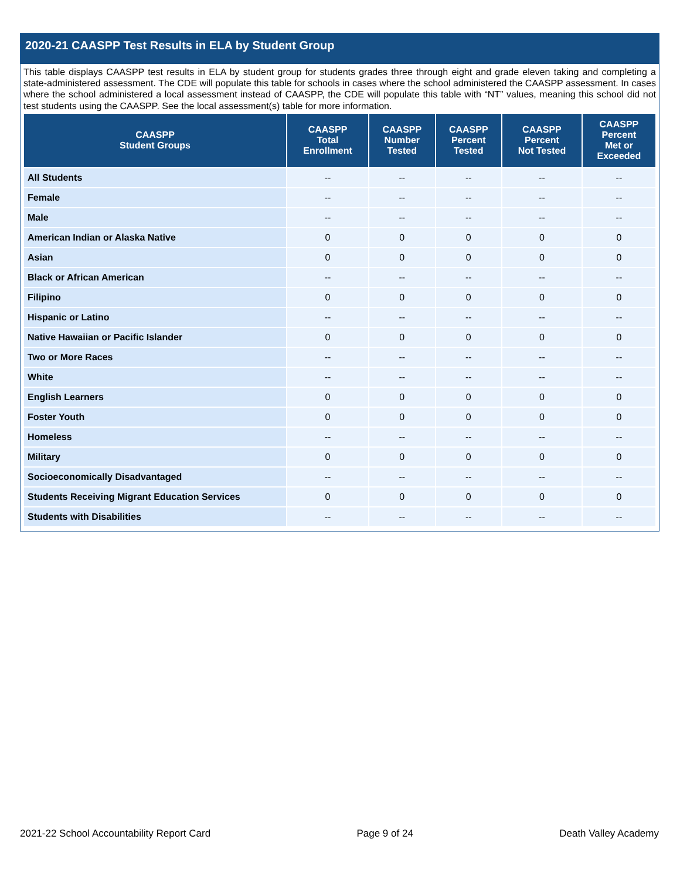2020-21 CAASPP Test Results in ELA by Student Group
This table displays CAASPP test results in ELA by student group for students grades three through eight and grade eleven taking and completing a state-administered assessment. The CDE will populate this table for schools in cases where the school administered the CAASPP assessment. In cases where the school administered a local assessment instead of CAASPP, the CDE will populate this table with “NT” values, meaning this school did not test students using the CAASPP. See the local assessment(s) table for more information.
| CAASPP Student Groups | CAASPP Total Enrollment | CAASPP Number Tested | CAASPP Percent Tested | CAASPP Percent Not Tested | CAASPP Percent Met or Exceeded |
| --- | --- | --- | --- | --- | --- |
| All Students | -- | -- | -- | -- | -- |
| Female | -- | -- | -- | -- | -- |
| Male | -- | -- | -- | -- | -- |
| American Indian or Alaska Native | 0 | 0 | 0 | 0 | 0 |
| Asian | 0 | 0 | 0 | 0 | 0 |
| Black or African American | -- | -- | -- | -- | -- |
| Filipino | 0 | 0 | 0 | 0 | 0 |
| Hispanic or Latino | -- | -- | -- | -- | -- |
| Native Hawaiian or Pacific Islander | 0 | 0 | 0 | 0 | 0 |
| Two or More Races | -- | -- | -- | -- | -- |
| White | -- | -- | -- | -- | -- |
| English Learners | 0 | 0 | 0 | 0 | 0 |
| Foster Youth | 0 | 0 | 0 | 0 | 0 |
| Homeless | -- | -- | -- | -- | -- |
| Military | 0 | 0 | 0 | 0 | 0 |
| Socioeconomically Disadvantaged | -- | -- | -- | -- | -- |
| Students Receiving Migrant Education Services | 0 | 0 | 0 | 0 | 0 |
| Students with Disabilities | -- | -- | -- | -- | -- |
2021-22 School Accountability Report Card Page 9 of 24 Death Valley Academy